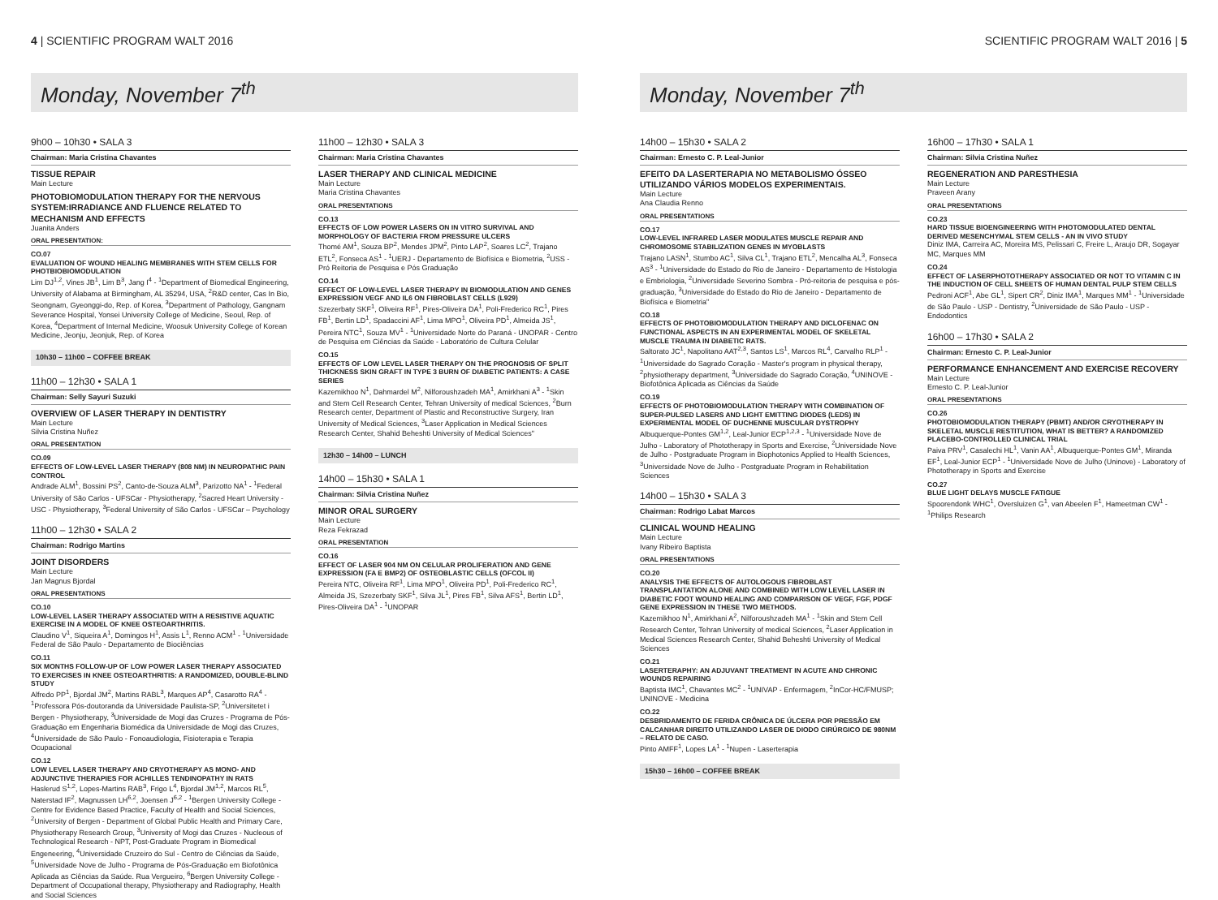4 | SCIENTIFIC PROGRAM WALT 2016
Monday, November 7<sup>th</sup>
9h00 – 10h30 • SALA 3
Chairman: Maria Cristina Chavantes
TISSUE REPAIR
Main Lecture
PHOTOBIOMODULATION THERAPY FOR THE NERVOUS SYSTEM:IRRADIANCE AND FLUENCE RELATED TO MECHANISM AND EFFECTS
Juanita Anders
ORAL PRESENTATION:
CO.07
EVALUATION OF WOUND HEALING MEMBRANES WITH STEM CELLS FOR PHOTBIOBIOMODULATION
Lim DJ<sup>1,2</sup>, Vines JB<sup>1</sup>, Lim B<sup>3</sup>, Jang I<sup>4</sup> - <sup>1</sup>Department of Biomedical Engineering, University of Alabama at Birmingham, AL 35294, USA, <sup>2</sup>R&D center, Cas In Bio, Seongnam, Gyeonggi-do, Rep. of Korea, <sup>3</sup>Department of Pathology, Gangnam Severance Hospital, Yonsei University College of Medicine, Seoul, Rep. of Korea, <sup>4</sup>Department of Internal Medicine, Woosuk University College of Korean Medicine, Jeonju, Jeonjuk, Rep. of Korea
10h30 – 11h00 – COFFEE BREAK
11h00 – 12h30 • SALA 1
Chairman: Selly Sayuri Suzuki
OVERVIEW OF LASER THERAPY IN DENTISTRY
Main Lecture
Silvia Cristina Nuñez
ORAL PRESENTATION
CO.09
EFFECTS OF LOW-LEVEL LASER THERAPY (808 NM) IN NEUROPATHIC PAIN CONTROL
Andrade ALM<sup>1</sup>, Bossini PS<sup>2</sup>, Canto-de-Souza ALM<sup>3</sup>, Parizotto NA<sup>1</sup> - <sup>1</sup>Federal University of São Carlos - UFSCar - Physiotherapy, <sup>2</sup>Sacred Heart University - USC - Physiotherapy, <sup>3</sup>Federal University of São Carlos - UFSCar – Psychology
11h00 – 12h30 • SALA 2
Chairman: Rodrigo Martins
JOINT DISORDERS
Main Lecture
Jan Magnus Bjordal
ORAL PRESENTATIONS
CO.10
LOW-LEVEL LASER THERAPY ASSOCIATED WITH A RESISTIVE AQUATIC EXERCISE IN A MODEL OF KNEE OSTEOARTHRITIS.
Claudino V<sup>1</sup>, Siqueira A<sup>1</sup>, Domingos H<sup>1</sup>, Assis L<sup>1</sup>, Renno ACM<sup>1</sup> - <sup>1</sup>Universidade Federal de São Paulo - Departamento de Biociências
CO.11
SIX MONTHS FOLLOW-UP OF LOW POWER LASER THERAPY ASSOCIATED TO EXERCISES IN KNEE OSTEOARTHRITIS: A RANDOMIZED, DOUBLE-BLIND STUDY
Alfredo PP<sup>1</sup>, Bjordal JM<sup>2</sup>, Martins RABL<sup>3</sup>, Marques AP<sup>4</sup>, Casarotto RA<sup>4</sup> - <sup>1</sup>Professora Pós-doutoranda da Universidade Paulista-SP, <sup>2</sup>Universitetet i Bergen - Physiotherapy, <sup>3</sup>Universidade de Mogi das Cruzes - Programa de Pós-Graduação em Engenharia Biomédica da Universidade de Mogi das Cruzes, <sup>4</sup>Universidade de São Paulo - Fonoaudiologia, Fisioterapia e Terapia Ocupacional
CO.12
LOW LEVEL LASER THERAPY AND CRYOTHERAPY AS MONO- AND ADJUNCTIVE THERAPIES FOR ACHILLES TENDINOPATHY IN RATS
Haslerud S<sup>1,2</sup>, Lopes-Martins RAB<sup>3</sup>, Frigo L<sup>4</sup>, Bjordal JM<sup>1,2</sup>, Marcos RL<sup>5</sup>, Naterstad IF<sup>2</sup>, Magnussen LH<sup>6,2</sup>, Joensen J<sup>6,2</sup> - <sup>1</sup>Bergen University College - Centre for Evidence Based Practice, Faculty of Health and Social Sciences, <sup>2</sup>University of Bergen - Department of Global Public Health and Primary Care, Physiotherapy Research Group, <sup>3</sup>University of Mogi das Cruzes - Nucleous of Technological Research - NPT, Post-Graduate Program in Biomedical Engeneering, <sup>4</sup>Universidade Cruzeiro do Sul - Centro de Ciências da Saúde, <sup>5</sup>Universidade Nove de Julho - Programa de Pós-Graduação em Biofotônica Aplicada as Ciências da Saúde. Rua Vergueiro, <sup>6</sup>Bergen University College - Department of Occupational therapy, Physiotherapy and Radiography, Health and Social Sciences
11h00 – 12h30 • SALA 3
Chairman: Maria Cristina Chavantes
LASER THERAPY AND CLINICAL MEDICINE
Main Lecture
Maria Cristina Chavantes
ORAL PRESENTATIONS
CO.13
EFFECTS OF LOW POWER LASERS ON IN VITRO SURVIVAL AND MORPHOLOGY OF BACTERIA FROM PRESSURE ULCERS
Thomé AM<sup>1</sup>, Souza BP<sup>2</sup>, Mendes JPM<sup>2</sup>, Pinto LAP<sup>2</sup>, Soares LC<sup>2</sup>, Trajano ETL<sup>2</sup>, Fonseca AS<sup>1</sup> - <sup>1</sup>UERJ - Departamento de Biofísica e Biometria, <sup>2</sup>USS - Pró Reitoria de Pesquisa e Pós Graduação
CO.14
EFFECT OF LOW-LEVEL LASER THERAPY IN BIOMODULATION AND GENES EXPRESSION VEGF AND IL6 ON FIBROBLAST CELLS (L929)
Szezerbaty SKF<sup>1</sup>, Oliveira RF<sup>1</sup>, Pires-Oliveira DA<sup>1</sup>, Poli-Frederico RC<sup>1</sup>, Pires FB<sup>1</sup>, Bertin LD<sup>1</sup>, Spadaccini AF<sup>1</sup>, Lima MPO<sup>1</sup>, Oliveira PD<sup>1</sup>, Almeida JS<sup>1</sup>, Pereira NTC<sup>1</sup>, Souza MV<sup>1</sup> - <sup>1</sup>Universidade Norte do Paraná - UNOPAR - Centro de Pesquisa em Ciências da Saúde - Laboratório de Cultura Celular
CO.15
EFFECTS OF LOW LEVEL LASER THERAPY ON THE PROGNOSIS OF SPLIT THICKNESS SKIN GRAFT IN TYPE 3 BURN OF DIABETIC PATIENTS: A CASE SERIES
Kazemikhoo N<sup>1</sup>, Dahmardel M<sup>2</sup>, Nilforoushzadeh MA<sup>1</sup>, Amirkhani A<sup>3</sup> - <sup>1</sup>Skin and Stem Cell Research Center, Tehran University of medical Sciences, <sup>2</sup>Burn Research center, Department of Plastic and Reconstructive Surgery, Iran University of Medical Sciences, <sup>3</sup>Laser Application in Medical Sciences Research Center, Shahid Beheshti University of Medical Sciences"
12h30 – 14h00 – LUNCH
14h00 – 15h30 • SALA 1
Chairman: Silvia Cristina Nuñez
MINOR ORAL SURGERY
Main Lecture
Reza Fekrazad
ORAL PRESENTATION
CO.16
EFFECT OF LASER 904 NM ON CELULAR PROLIFERATION AND GENE EXPRESSION (FA E BMP2) OF OSTEOBLASTIC CELLS (OFCOL II)
Pereira NTC, Oliveira RF<sup>1</sup>, Lima MPO<sup>1</sup>, Oliveira PD<sup>1</sup>, Poli-Frederico RC<sup>1</sup>, Almeida JS, Szezerbaty SKF<sup>1</sup>, Silva JL<sup>1</sup>, Pires FB<sup>1</sup>, Silva AFS<sup>1</sup>, Bertin LD<sup>1</sup>, Pires-Oliveira DA<sup>1</sup> - <sup>1</sup>UNOPAR
SCIENTIFIC PROGRAM WALT 2016 | 5
Monday, November 7<sup>th</sup>
14h00 – 15h30 • SALA 2
Chairman: Ernesto C. P. Leal-Junior
EFEITO DA LASERTERAPIA NO METABOLISMO ÓSSEO UTILIZANDO VÁRIOS MODELOS EXPERIMENTAIS.
Main Lecture
Ana Claudia Renno
ORAL PRESENTATIONS
CO.17
LOW-LEVEL INFRARED LASER MODULATES MUSCLE REPAIR AND CHROMOSOME STABILIZATION GENES IN MYOBLASTS
Trajano LASN<sup>1</sup>, Stumbo AC<sup>1</sup>, Silva CL<sup>1</sup>, Trajano ETL<sup>2</sup>, Mencalha AL<sup>3</sup>, Fonseca AS<sup>3</sup> - <sup>1</sup>Universidade do Estado do Rio de Janeiro - Departamento de Histologia e Embriologia, <sup>2</sup>Universidade Severino Sombra - Pró-reitoria de pesquisa e pós-graduação, <sup>3</sup>Universidade do Estado do Rio de Janeiro - Departamento de Biofísica e Biometria"
CO.18
EFFECTS OF PHOTOBIOMODULATION THERAPY AND DICLOFENAC ON FUNCTIONAL ASPECTS IN AN EXPERIMENTAL MODEL OF SKELETAL MUSCLE TRAUMA IN DIABETIC RATS.
Saltorato JC<sup>1</sup>, Napolitano AAT<sup>2,3</sup>, Santos LS<sup>1</sup>, Marcos RL<sup>4</sup>, Carvalho RLP<sup>1</sup> - <sup>1</sup>Universidade do Sagrado Coração - Master's program in physical therapy, <sup>2</sup>physiotherapy department, <sup>3</sup>Universidade do Sagrado Coração, <sup>4</sup>UNINOVE - Biofotônica Aplicada as Ciências da Saúde
CO.19
EFFECTS OF PHOTOBIOMODULATION THERAPY WITH COMBINATION OF SUPER-PULSED LASERS AND LIGHT EMITTING DIODES (LEDS) IN EXPERIMENTAL MODEL OF DUCHENNE MUSCULAR DYSTROPHY
Albuquerque-Pontes GM<sup>1,2</sup>, Leal-Junior ECP<sup>1,2,3</sup> - <sup>1</sup>Universidade Nove de Julho - Laboratory of Phototherapy in Sports and Exercise, <sup>2</sup>Universidade Nove de Julho - Postgraduate Program in Biophotonics Applied to Health Sciences, <sup>3</sup>Universidade Nove de Julho - Postgraduate Program in Rehabilitation Sciences
14h00 – 15h30 • SALA 3
Chairman: Rodrigo Labat Marcos
CLINICAL WOUND HEALING
Main Lecture
Ivany Ribeiro Baptista
ORAL PRESENTATIONS
CO.20
ANALYSIS THE EFFECTS OF AUTOLOGOUS FIBROBLAST TRANSPLANTATION ALONE AND COMBINED WITH LOW LEVEL LASER IN DIABETIC FOOT WOUND HEALING AND COMPARISON OF VEGF, FGF, PDGF GENE EXPRESSION IN THESE TWO METHODS.
Kazemikhoo N<sup>1</sup>, Amirkhani A<sup>2</sup>, Nilforoushzadeh MA<sup>1</sup> - <sup>1</sup>Skin and Stem Cell Research Center, Tehran University of medical Sciences, <sup>2</sup>Laser Application in Medical Sciences Research Center, Shahid Beheshti University of Medical Sciences
CO.21
LASERTERAPHY: AN ADJUVANT TREATMENT IN ACUTE AND CHRONIC WOUNDS REPAIRING
Baptista IMC<sup>1</sup>, Chavantes MC<sup>2</sup> - <sup>1</sup>UNIVAP - Enfermagem, <sup>2</sup>InCor-HC/FMUSP; UNINOVE - Medicina
CO.22
DESBRIDAMENTO DE FERIDA CRÔNICA DE ÚLCERA POR PRESSÃO EM CALCANHAR DIREITO UTILIZANDO LASER DE DIODO CIRÚRGICO DE 980NM – RELATO DE CASO.
Pinto AMFF<sup>1</sup>, Lopes LA<sup>1</sup> - <sup>1</sup>Nupen - Laserterapia
15h30 – 16h00 – COFFEE BREAK
16h00 – 17h30 • SALA 1
Chairman: Silvia Cristina Nuñez
REGENERATION AND PARESTHESIA
Main Lecture
Praveen Arany
ORAL PRESENTATIONS
CO.23
HARD TISSUE BIOENGINEERING WITH PHOTOMODULATED DENTAL DERIVED MESENCHYMAL STEM CELLS - AN IN VIVO STUDY
Diniz IMA, Carreira AC, Moreira MS, Pelissari C, Freire L, Araujo DR, Sogayar MC, Marques MM
CO.24
EFFECT OF LASERPHOTOTHERAPY ASSOCIATED OR NOT TO VITAMIN C IN THE INDUCTION OF CELL SHEETS OF HUMAN DENTAL PULP STEM CELLS
Pedroni ACF<sup>1</sup>, Abe GL<sup>1</sup>, Sipert CR<sup>2</sup>, Diniz IMA<sup>1</sup>, Marques MM<sup>1</sup> - <sup>1</sup>Universidade de São Paulo - USP - Dentistry, <sup>2</sup>Universidade de São Paulo - USP - Endodontics
16h00 – 17h30 • SALA 2
Chairman: Ernesto C. P. Leal-Junior
PERFORMANCE ENHANCEMENT AND EXERCISE RECOVERY
Main Lecture
Ernesto C. P. Leal-Junior
ORAL PRESENTATIONS
CO.26
PHOTOBIOMODULATION THERAPY (PBMT) AND/OR CRYOTHERAPY IN SKELETAL MUSCLE RESTITUTION, WHAT IS BETTER? A RANDOMIZED PLACEBO-CONTROLLED CLINICAL TRIAL
Paiva PRV<sup>1</sup>, Casalechi HL<sup>1</sup>, Vanin AA<sup>1</sup>, Albuquerque-Pontes GM<sup>1</sup>, Miranda EF<sup>1</sup>, Leal-Junior ECP<sup>1</sup> - <sup>1</sup>Universidade Nove de Julho (Uninove) - Laboratory of Phototherapy in Sports and Exercise
CO.27
BLUE LIGHT DELAYS MUSCLE FATIGUE
Spoorendonk WHC<sup>1</sup>, Oversluizen G<sup>1</sup>, van Abeelen F<sup>1</sup>, Hameetman CW<sup>1</sup> - <sup>1</sup>Philips Research